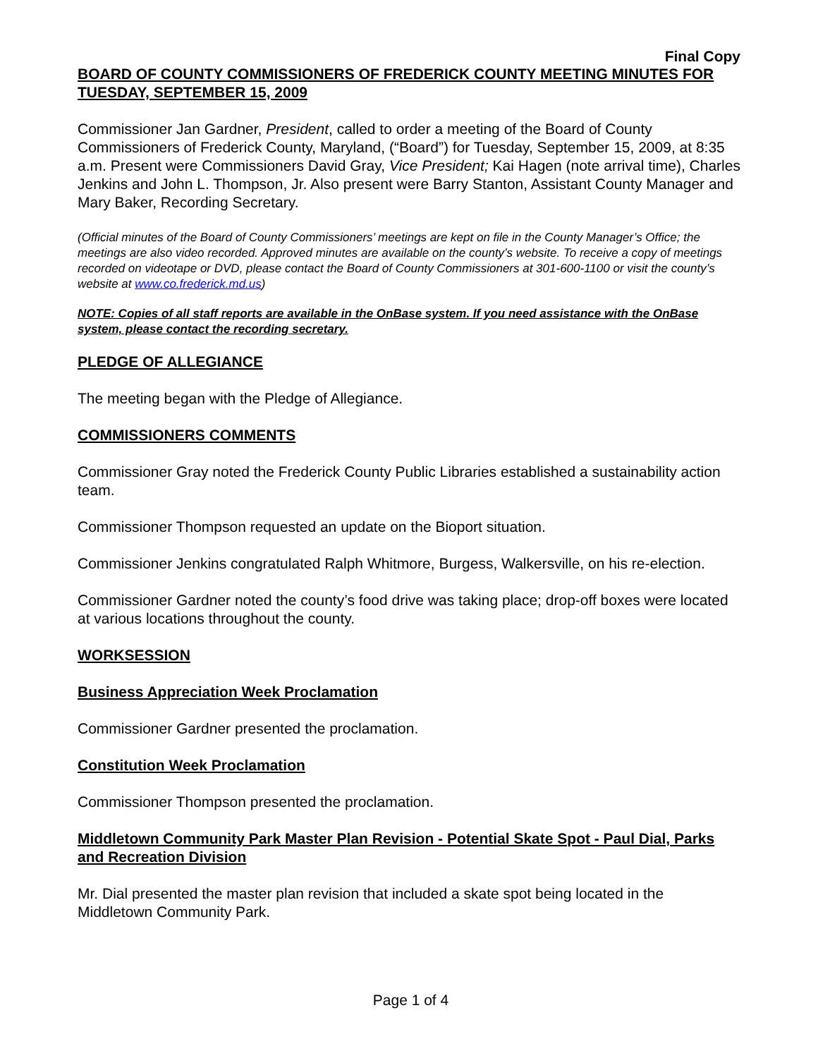Final Copy
BOARD OF COUNTY COMMISSIONERS OF FREDERICK COUNTY MEETING MINUTES FOR TUESDAY, SEPTEMBER 15, 2009
Commissioner Jan Gardner, President, called to order a meeting of the Board of County Commissioners of Frederick County, Maryland, (“Board”) for Tuesday, September 15, 2009, at 8:35 a.m. Present were Commissioners David Gray, Vice President; Kai Hagen (note arrival time), Charles Jenkins and John L. Thompson, Jr. Also present were Barry Stanton, Assistant County Manager and Mary Baker, Recording Secretary.
(Official minutes of the Board of County Commissioners’ meetings are kept on file in the County Manager’s Office; the meetings are also video recorded. Approved minutes are available on the county’s website. To receive a copy of meetings recorded on videotape or DVD, please contact the Board of County Commissioners at 301-600-1100 or visit the county’s website at www.co.frederick.md.us)
NOTE: Copies of all staff reports are available in the OnBase system. If you need assistance with the OnBase system, please contact the recording secretary.
PLEDGE OF ALLEGIANCE
The meeting began with the Pledge of Allegiance.
COMMISSIONERS COMMENTS
Commissioner Gray noted the Frederick County Public Libraries established a sustainability action team.
Commissioner Thompson requested an update on the Bioport situation.
Commissioner Jenkins congratulated Ralph Whitmore, Burgess, Walkersville, on his re-election.
Commissioner Gardner noted the county’s food drive was taking place; drop-off boxes were located at various locations throughout the county.
WORKSESSION
Business Appreciation Week Proclamation
Commissioner Gardner presented the proclamation.
Constitution Week Proclamation
Commissioner Thompson presented the proclamation.
Middletown Community Park Master Plan Revision - Potential Skate Spot - Paul Dial, Parks and Recreation Division
Mr. Dial presented the master plan revision that included a skate spot being located in the Middletown Community Park.
Page 1 of 4